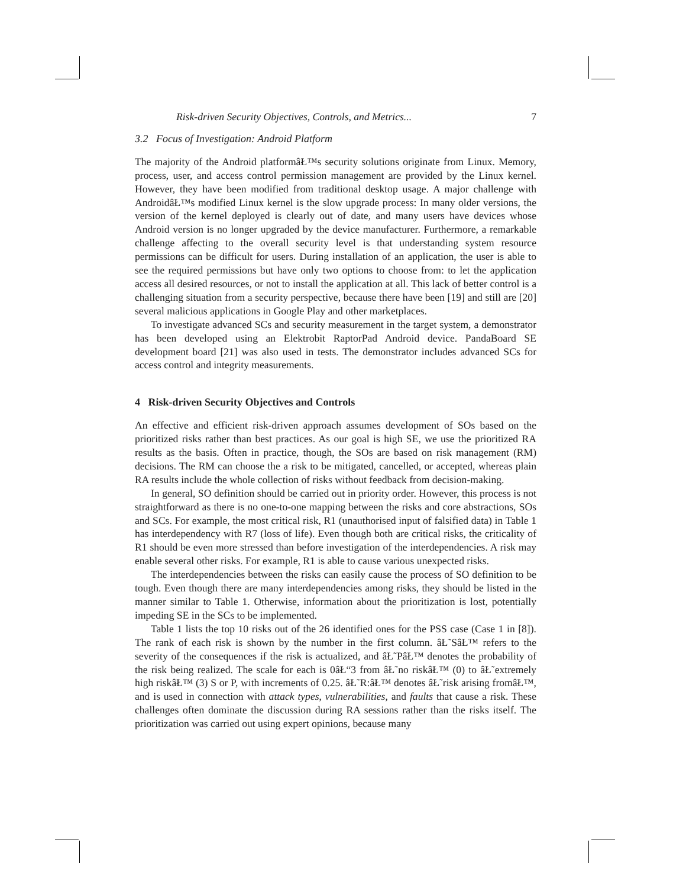Risk-driven Security Objectives, Controls, and Metrics... 7
3.2 Focus of Investigation: Android Platform
The majority of the Android platformâŁ™s security solutions originate from Linux. Memory, process, user, and access control permission management are provided by the Linux kernel. However, they have been modified from traditional desktop usage. A major challenge with AndroidâŁ™s modified Linux kernel is the slow upgrade process: In many older versions, the version of the kernel deployed is clearly out of date, and many users have devices whose Android version is no longer upgraded by the device manufacturer. Furthermore, a remarkable challenge affecting to the overall security level is that understanding system resource permissions can be difficult for users. During installation of an application, the user is able to see the required permissions but have only two options to choose from: to let the application access all desired resources, or not to install the application at all. This lack of better control is a challenging situation from a security perspective, because there have been [19] and still are [20] several malicious applications in Google Play and other marketplaces.
To investigate advanced SCs and security measurement in the target system, a demonstrator has been developed using an Elektrobit RaptorPad Android device. PandaBoard SE development board [21] was also used in tests. The demonstrator includes advanced SCs for access control and integrity measurements.
4 Risk-driven Security Objectives and Controls
An effective and efficient risk-driven approach assumes development of SOs based on the prioritized risks rather than best practices. As our goal is high SE, we use the prioritized RA results as the basis. Often in practice, though, the SOs are based on risk management (RM) decisions. The RM can choose the a risk to be mitigated, cancelled, or accepted, whereas plain RA results include the whole collection of risks without feedback from decision-making.
In general, SO definition should be carried out in priority order. However, this process is not straightforward as there is no one-to-one mapping between the risks and core abstractions, SOs and SCs. For example, the most critical risk, R1 (unauthorised input of falsified data) in Table 1 has interdependency with R7 (loss of life). Even though both are critical risks, the criticality of R1 should be even more stressed than before investigation of the interdependencies. A risk may enable several other risks. For example, R1 is able to cause various unexpected risks.
The interdependencies between the risks can easily cause the process of SO definition to be tough. Even though there are many interdependencies among risks, they should be listed in the manner similar to Table 1. Otherwise, information about the prioritization is lost, potentially impeding SE in the SCs to be implemented.
Table 1 lists the top 10 risks out of the 26 identified ones for the PSS case (Case 1 in [8]). The rank of each risk is shown by the number in the first column. âŁ˜SâŁ™ refers to the severity of the consequences if the risk is actualized, and âŁ˜PâŁ™ denotes the probability of the risk being realized. The scale for each is 0âŁ“3 from âŁ˜no riskâŁ™ (0) to âŁ˜extremely high riskâŁ™ (3) S or P, with increments of 0.25. âŁ˜R:âŁ™ denotes âŁ˜risk arising fromâŁ™, and is used in connection with attack types, vulnerabilities, and faults that cause a risk. These challenges often dominate the discussion during RA sessions rather than the risks itself. The prioritization was carried out using expert opinions, because many